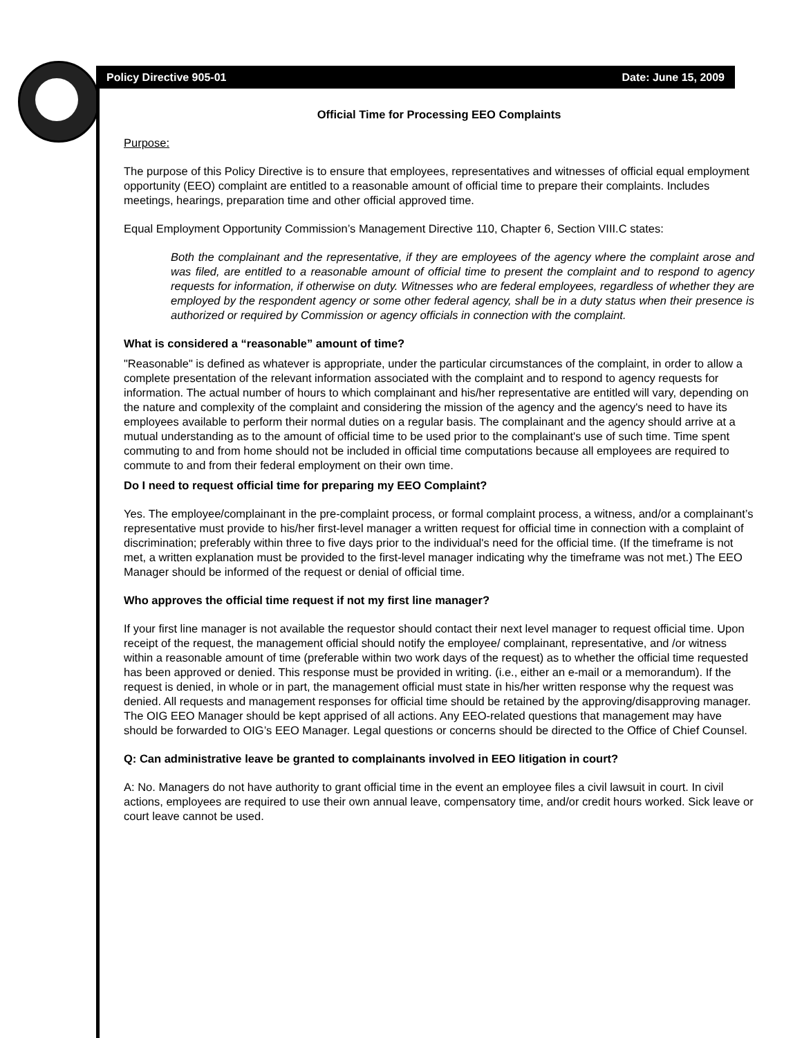Policy Directive 905-01 Date: June 15, 2009
Official Time for Processing EEO Complaints
Purpose:
The purpose of this Policy Directive is to ensure that employees, representatives and witnesses of official equal employment opportunity (EEO) complaint are entitled to a reasonable amount of official time to prepare their complaints. Includes meetings, hearings, preparation time and other official approved time.
Equal Employment Opportunity Commission’s Management Directive 110, Chapter 6, Section VIII.C states:
Both the complainant and the representative, if they are employees of the agency where the complaint arose and was filed, are entitled to a reasonable amount of official time to present the complaint and to respond to agency requests for information, if otherwise on duty. Witnesses who are federal employees, regardless of whether they are employed by the respondent agency or some other federal agency, shall be in a duty status when their presence is authorized or required by Commission or agency officials in connection with the complaint.
What is considered a “reasonable” amount of time?
"Reasonable" is defined as whatever is appropriate, under the particular circumstances of the complaint, in order to allow a complete presentation of the relevant information associated with the complaint and to respond to agency requests for information. The actual number of hours to which complainant and his/her representative are entitled will vary, depending on the nature and complexity of the complaint and considering the mission of the agency and the agency's need to have its employees available to perform their normal duties on a regular basis. The complainant and the agency should arrive at a mutual understanding as to the amount of official time to be used prior to the complainant's use of such time. Time spent commuting to and from home should not be included in official time computations because all employees are required to commute to and from their federal employment on their own time.
Do I need to request official time for preparing my EEO Complaint?
Yes. The employee/complainant in the pre-complaint process, or formal complaint process, a witness, and/or a complainant’s representative must provide to his/her first-level manager a written request for official time in connection with a complaint of discrimination; preferably within three to five days prior to the individual's need for the official time. (If the timeframe is not met, a written explanation must be provided to the first-level manager indicating why the timeframe was not met.) The EEO Manager should be informed of the request or denial of official time.
Who approves the official time request if not my first line manager?
If your first line manager is not available the requestor should contact their next level manager to request official time. Upon receipt of the request, the management official should notify the employee/ complainant, representative, and /or witness within a reasonable amount of time (preferable within two work days of the request) as to whether the official time requested has been approved or denied. This response must be provided in writing. (i.e., either an e-mail or a memorandum). If the request is denied, in whole or in part, the management official must state in his/her written response why the request was denied. All requests and management responses for official time should be retained by the approving/disapproving manager. The OIG EEO Manager should be kept apprised of all actions. Any EEO-related questions that management may have should be forwarded to OIG’s EEO Manager. Legal questions or concerns should be directed to the Office of Chief Counsel.
Q: Can administrative leave be granted to complainants involved in EEO litigation in court?
A: No. Managers do not have authority to grant official time in the event an employee files a civil lawsuit in court. In civil actions, employees are required to use their own annual leave, compensatory time, and/or credit hours worked. Sick leave or court leave cannot be used.